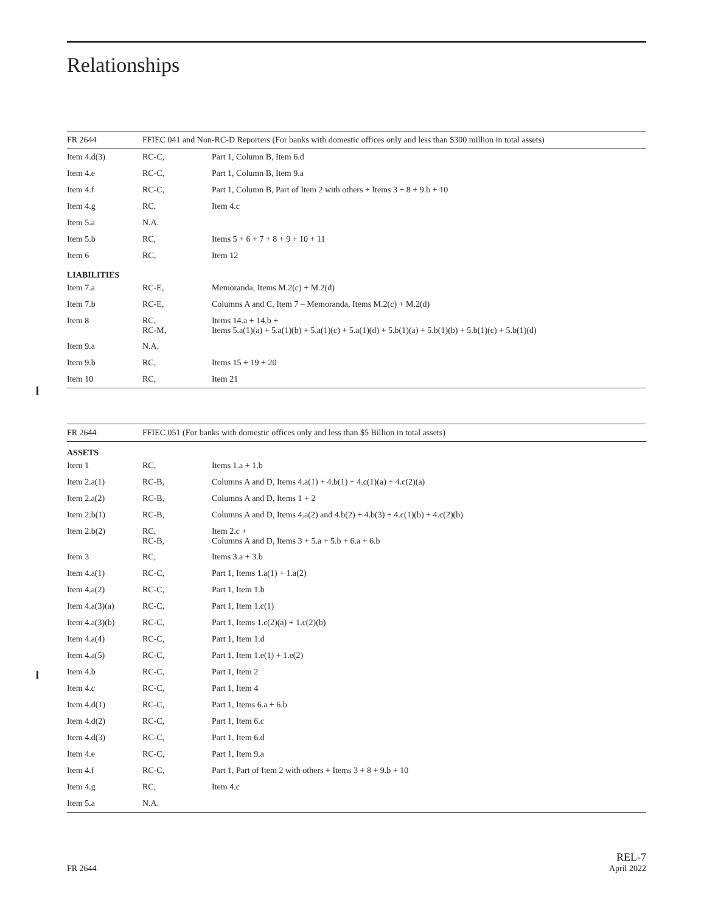Relationships
| FR 2644 | FFIEC 041 and Non-RC-D Reporters (For banks with domestic offices only and less than $300 million in total assets) | |
| --- | --- | --- |
| Item 4.d(3) | RC-C, | Part 1, Column B, Item 6.d |
| Item 4.e | RC-C, | Part 1, Column B, Item 9.a |
| Item 4.f | RC-C, | Part 1, Column B, Part of Item 2 with others + Items 3 + 8 + 9.b + 10 |
| Item 4.g | RC, | Item 4.c |
| Item 5.a | N.A. | |
| Item 5.b | RC, | Items 5 + 6 + 7 + 8 + 9 + 10 + 11 |
| Item 6 | RC, | Item 12 |
| LIABILITIES | | |
| Item 7.a | RC-E, | Memoranda, Items M.2(c) + M.2(d) |
| Item 7.b | RC-E, | Columns A and C, Item 7 – Memoranda, Items M.2(c) + M.2(d) |
| Item 8 | RC, RC-M, | Items 14.a + 14.b + Items 5.a(1)(a) + 5.a(1)(b) + 5.a(1)(c) + 5.a(1)(d) + 5.b(1)(a) + 5.b(1)(b) + 5.b(1)(c) + 5.b(1)(d) |
| Item 9.a | N.A. | |
| Item 9.b | RC, | Items 15 + 19 + 20 |
| Item 10 | RC, | Item 21 |
| FR 2644 | FFIEC 051 (For banks with domestic offices only and less than $5 Billion in total assets) | |
| --- | --- | --- |
| ASSETS | | |
| Item 1 | RC, | Items 1.a + 1.b |
| Item 2.a(1) | RC-B, | Columns A and D, Items 4.a(1) + 4.b(1) + 4.c(1)(a) + 4.c(2)(a) |
| Item 2.a(2) | RC-B, | Columns A and D, Items 1 + 2 |
| Item 2.b(1) | RC-B, | Columns A and D, Items 4.a(2) and 4.b(2) + 4.b(3) + 4.c(1)(b) + 4.c(2)(b) |
| Item 2.b(2) | RC, RC-B, | Item 2.c + Columns A and D, Items 3 + 5.a + 5.b + 6.a + 6.b |
| Item 3 | RC, | Items 3.a + 3.b |
| Item 4.a(1) | RC-C, | Part 1, Items 1.a(1) + 1.a(2) |
| Item 4.a(2) | RC-C, | Part 1, Item 1.b |
| Item 4.a(3)(a) | RC-C, | Part 1, Item 1.c(1) |
| Item 4.a(3)(b) | RC-C, | Part 1, Items 1.c(2)(a) + 1.c(2)(b) |
| Item 4.a(4) | RC-C, | Part 1, Item 1.d |
| Item 4.a(5) | RC-C, | Part 1, Item 1.e(1) + 1.e(2) |
| Item 4.b | RC-C, | Part 1, Item 2 |
| Item 4.c | RC-C, | Part 1, Item 4 |
| Item 4.d(1) | RC-C, | Part 1, Items 6.a + 6.b |
| Item 4.d(2) | RC-C, | Part 1, Item 6.c |
| Item 4.d(3) | RC-C, | Part 1, Item 6.d |
| Item 4.e | RC-C, | Part 1, Item 9.a |
| Item 4.f | RC-C, | Part 1, Part of Item 2 with others + Items 3 + 8 + 9.b + 10 |
| Item 4.g | RC, | Item 4.c |
| Item 5.a | N.A. | |
FR 2644
REL-7
April 2022